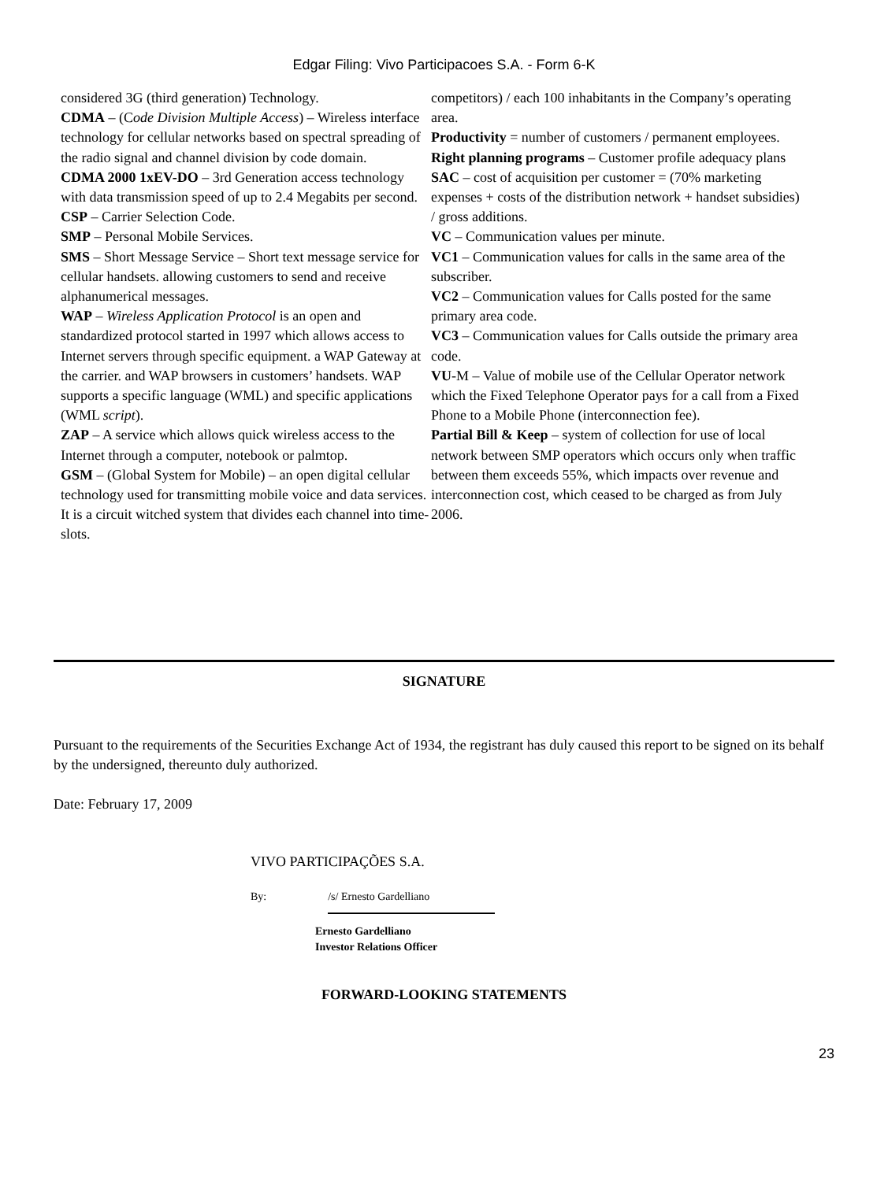Edgar Filing: Vivo Participacoes S.A. - Form 6-K
considered 3G (third generation) Technology.
CDMA – (Code Division Multiple Access) – Wireless interface technology for cellular networks based on spectral spreading of the radio signal and channel division by code domain.
CDMA 2000 1xEV-DO – 3rd Generation access technology with data transmission speed of up to 2.4 Megabits per second.
CSP – Carrier Selection Code.
SMP – Personal Mobile Services.
SMS – Short Message Service – Short text message service for cellular handsets. allowing customers to send and receive alphanumerical messages.
WAP – Wireless Application Protocol is an open and standardized protocol started in 1997 which allows access to Internet servers through specific equipment. a WAP Gateway at the carrier. and WAP browsers in customers’ handsets. WAP supports a specific language (WML) and specific applications (WML script).
ZAP – A service which allows quick wireless access to the Internet through a computer, notebook or palmtop.
GSM – (Global System for Mobile) – an open digital cellular technology used for transmitting mobile voice and data services. It is a circuit witched system that divides each channel into time-slots.
competitors) / each 100 inhabitants in the Company’s operating area.
Productivity = number of customers / permanent employees.
Right planning programs – Customer profile adequacy plans
SAC – cost of acquisition per customer = (70% marketing expenses + costs of the distribution network + handset subsidies) / gross additions.
VC – Communication values per minute.
VC1 – Communication values for calls in the same area of the subscriber.
VC2 – Communication values for Calls posted for the same primary area code.
VC3 – Communication values for Calls outside the primary area code.
VU-M – Value of mobile use of the Cellular Operator network which the Fixed Telephone Operator pays for a call from a Fixed Phone to a Mobile Phone (interconnection fee).
Partial Bill & Keep – system of collection for use of local network between SMP operators which occurs only when traffic between them exceeds 55%, which impacts over revenue and interconnection cost, which ceased to be charged as from July 2006.
SIGNATURE
Pursuant to the requirements of the Securities Exchange Act of 1934, the registrant has duly caused this report to be signed on its behalf by the undersigned, thereunto duly authorized.
Date: February 17, 2009
VIVO PARTICIPAÇÕES S.A.
By: /s/ Ernesto Gardelliano
Ernesto Gardelliano
Investor Relations Officer
FORWARD-LOOKING STATEMENTS
23